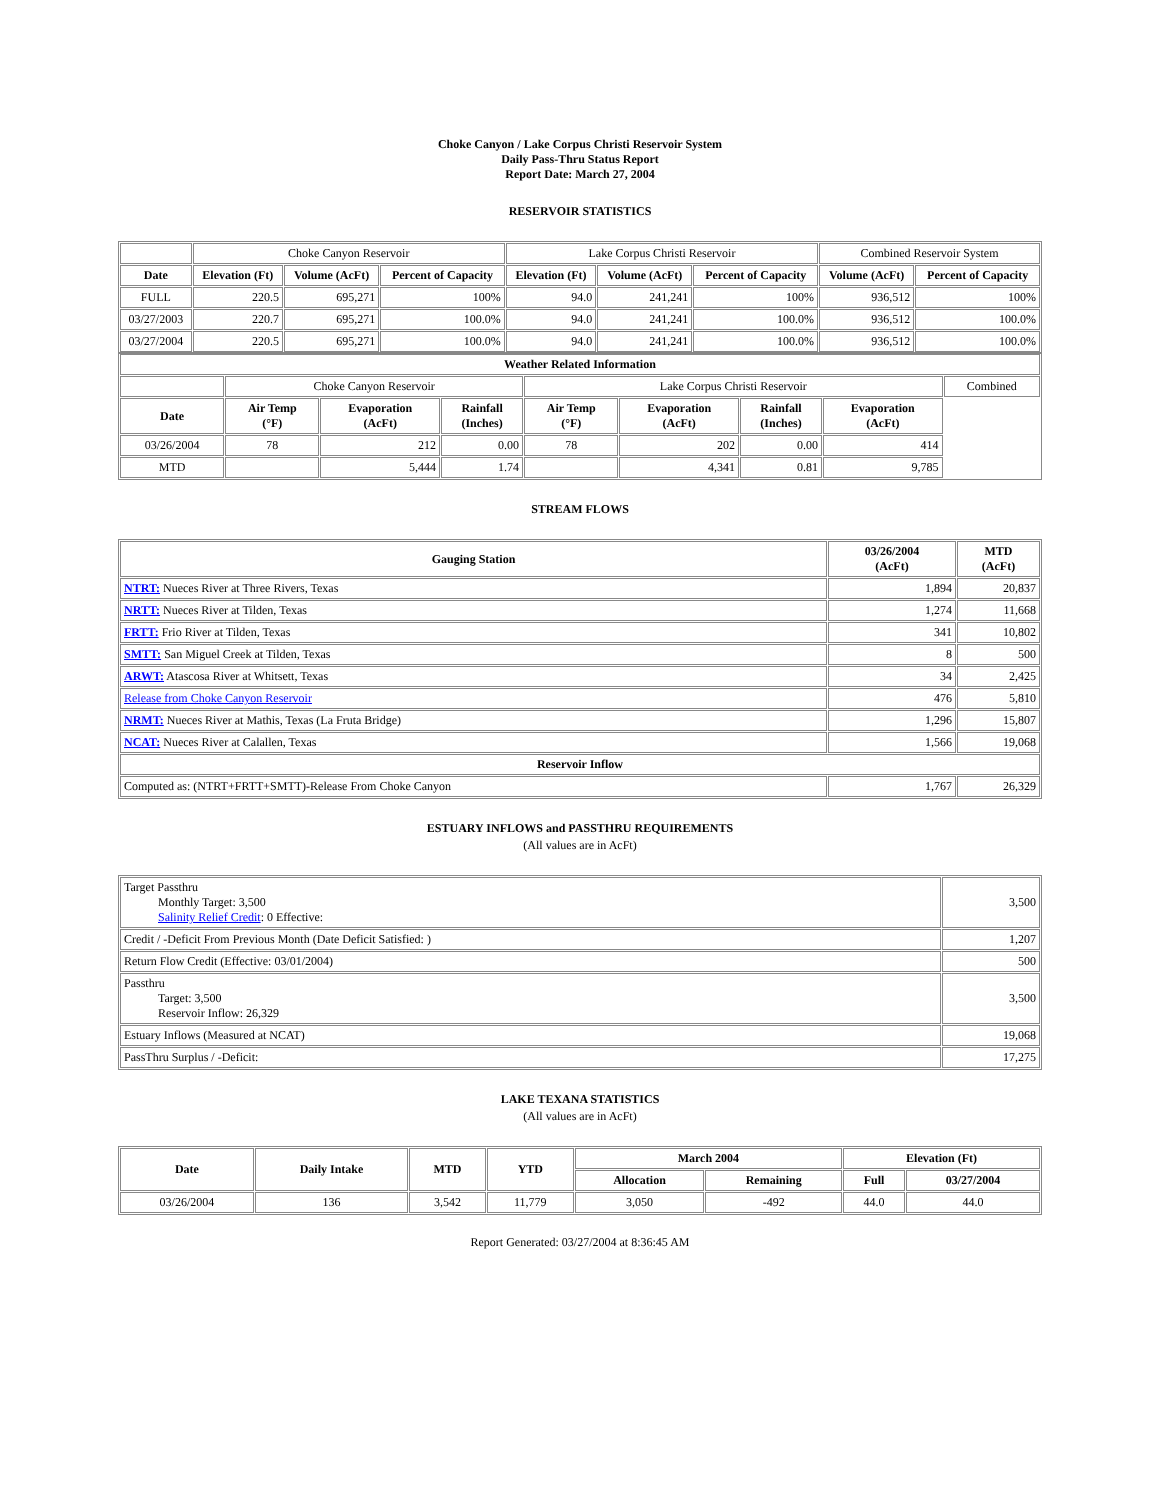Choke Canyon / Lake Corpus Christi Reservoir System
Daily Pass-Thru Status Report
Report Date: March 27, 2004
RESERVOIR STATISTICS
| | Choke Canyon Reservoir | | | Lake Corpus Christi Reservoir | | | Combined Reservoir System | |
| Date | Elevation (Ft) | Volume (AcFt) | Percent of Capacity | Elevation (Ft) | Volume (AcFt) | Percent of Capacity | Volume (AcFt) | Percent of Capacity |
| FULL | 220.5 | 695,271 | 100% | 94.0 | 241,241 | 100% | 936,512 | 100% |
| 03/27/2003 | 220.7 | 695,271 | 100.0% | 94.0 | 241,241 | 100.0% | 936,512 | 100.0% |
| 03/27/2004 | 220.5 | 695,271 | 100.0% | 94.0 | 241,241 | 100.0% | 936,512 | 100.0% |
| Weather Related Information | | | | | | | | |
| --- | --- | --- | --- | --- | --- | --- | --- | --- |
| | Choke Canyon Reservoir | | | Lake Corpus Christi Reservoir | | | | Combined |
| Date | Air Temp (°F) | Evaporation (AcFt) | Rainfall (Inches) | Air Temp (°F) | Evaporation (AcFt) | Rainfall (Inches) | Evaporation (AcFt) | |
| 03/26/2004 | 78 | 212 | 0.00 | 78 | 202 | 0.00 | 414 | |
| MTD | | 5,444 | 1.74 | | 4,341 | 0.81 | 9,785 | |
STREAM FLOWS
| Gauging Station | 03/26/2004 (AcFt) | MTD (AcFt) |
| --- | --- | --- |
| NTRT: Nueces River at Three Rivers, Texas | 1,894 | 20,837 |
| NRTT: Nueces River at Tilden, Texas | 1,274 | 11,668 |
| FRTT: Frio River at Tilden, Texas | 341 | 10,802 |
| SMTT: San Miguel Creek at Tilden, Texas | 8 | 500 |
| ARWT: Atascosa River at Whitsett, Texas | 34 | 2,425 |
| Release from Choke Canyon Reservoir | 476 | 5,810 |
| NRMT: Nueces River at Mathis, Texas (La Fruta Bridge) | 1,296 | 15,807 |
| NCAT: Nueces River at Calallen, Texas | 1,566 | 19,068 |
| Reservoir Inflow | | |
| Computed as: (NTRT+FRTT+SMTT)-Release From Choke Canyon | 1,767 | 26,329 |
ESTUARY INFLOWS and PASSTHRU REQUIREMENTS
(All values are in AcFt)
| Target Passthru Monthly Target: 3,500 Salinity Relief Credit : 0 Effective: | 3,500 |
| Credit / -Deficit From Previous Month (Date Deficit Satisfied: ) | 1,207 |
| Return Flow Credit (Effective: 03/01/2004) | 500 |
| Passthru Target: 3,500 Reservoir Inflow: 26,329 | 3,500 |
| Estuary Inflows (Measured at NCAT) | 19,068 |
| PassThru Surplus / -Deficit: | 17,275 |
LAKE TEXANA STATISTICS
(All values are in AcFt)
| Date | Daily Intake | MTD | YTD | March 2004 | | Elevation (Ft) | |
| --- | --- | --- | --- | --- | --- | --- | --- |
| | | | | Allocation | Remaining | Full | 03/27/2004 |
| 03/26/2004 | 136 | 3,542 | 11,779 | 3,050 | -492 | 44.0 | 44.0 |
Report Generated: 03/27/2004 at 8:36:45 AM